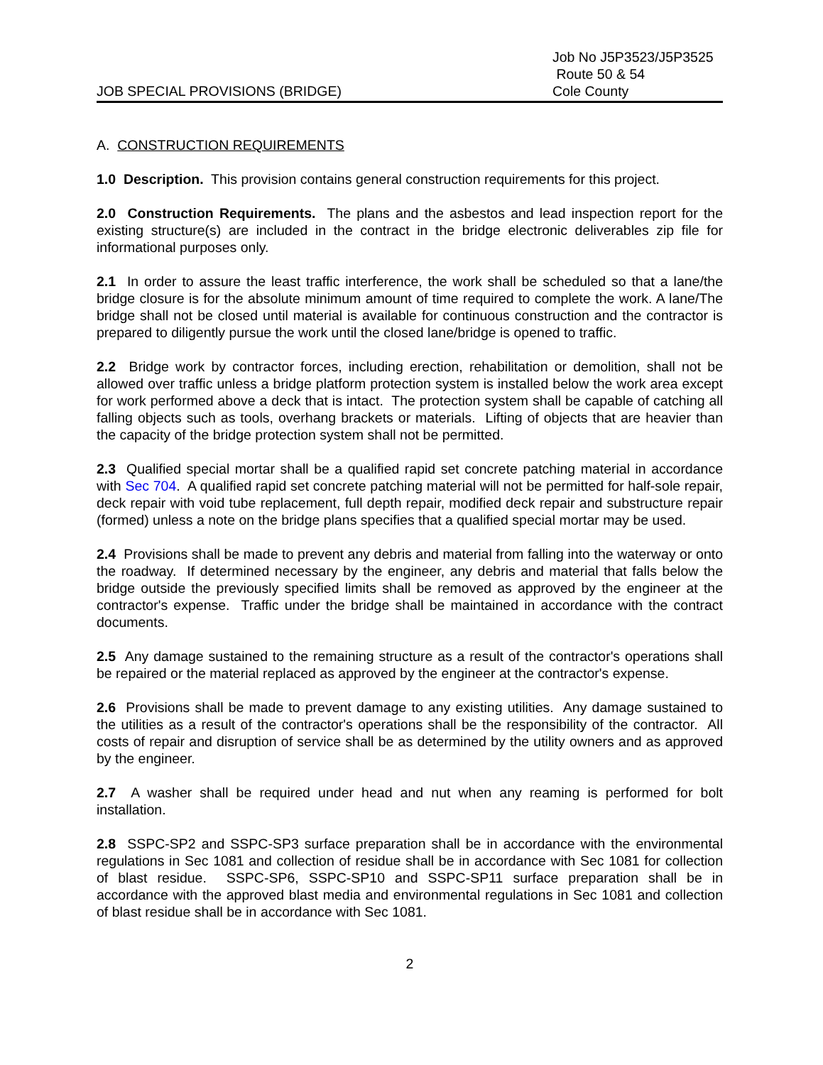JOB SPECIAL PROVISIONS (BRIDGE)
Job No J5P3523/J5P3525
Route 50 & 54
Cole County
A. CONSTRUCTION REQUIREMENTS
1.0 Description. This provision contains general construction requirements for this project.
2.0 Construction Requirements. The plans and the asbestos and lead inspection report for the existing structure(s) are included in the contract in the bridge electronic deliverables zip file for informational purposes only.
2.1 In order to assure the least traffic interference, the work shall be scheduled so that a lane/the bridge closure is for the absolute minimum amount of time required to complete the work. A lane/The bridge shall not be closed until material is available for continuous construction and the contractor is prepared to diligently pursue the work until the closed lane/bridge is opened to traffic.
2.2 Bridge work by contractor forces, including erection, rehabilitation or demolition, shall not be allowed over traffic unless a bridge platform protection system is installed below the work area except for work performed above a deck that is intact. The protection system shall be capable of catching all falling objects such as tools, overhang brackets or materials. Lifting of objects that are heavier than the capacity of the bridge protection system shall not be permitted.
2.3 Qualified special mortar shall be a qualified rapid set concrete patching material in accordance with Sec 704. A qualified rapid set concrete patching material will not be permitted for half-sole repair, deck repair with void tube replacement, full depth repair, modified deck repair and substructure repair (formed) unless a note on the bridge plans specifies that a qualified special mortar may be used.
2.4 Provisions shall be made to prevent any debris and material from falling into the waterway or onto the roadway. If determined necessary by the engineer, any debris and material that falls below the bridge outside the previously specified limits shall be removed as approved by the engineer at the contractor's expense. Traffic under the bridge shall be maintained in accordance with the contract documents.
2.5 Any damage sustained to the remaining structure as a result of the contractor's operations shall be repaired or the material replaced as approved by the engineer at the contractor's expense.
2.6 Provisions shall be made to prevent damage to any existing utilities. Any damage sustained to the utilities as a result of the contractor's operations shall be the responsibility of the contractor. All costs of repair and disruption of service shall be as determined by the utility owners and as approved by the engineer.
2.7 A washer shall be required under head and nut when any reaming is performed for bolt installation.
2.8 SSPC-SP2 and SSPC-SP3 surface preparation shall be in accordance with the environmental regulations in Sec 1081 and collection of residue shall be in accordance with Sec 1081 for collection of blast residue. SSPC-SP6, SSPC-SP10 and SSPC-SP11 surface preparation shall be in accordance with the approved blast media and environmental regulations in Sec 1081 and collection of blast residue shall be in accordance with Sec 1081.
2